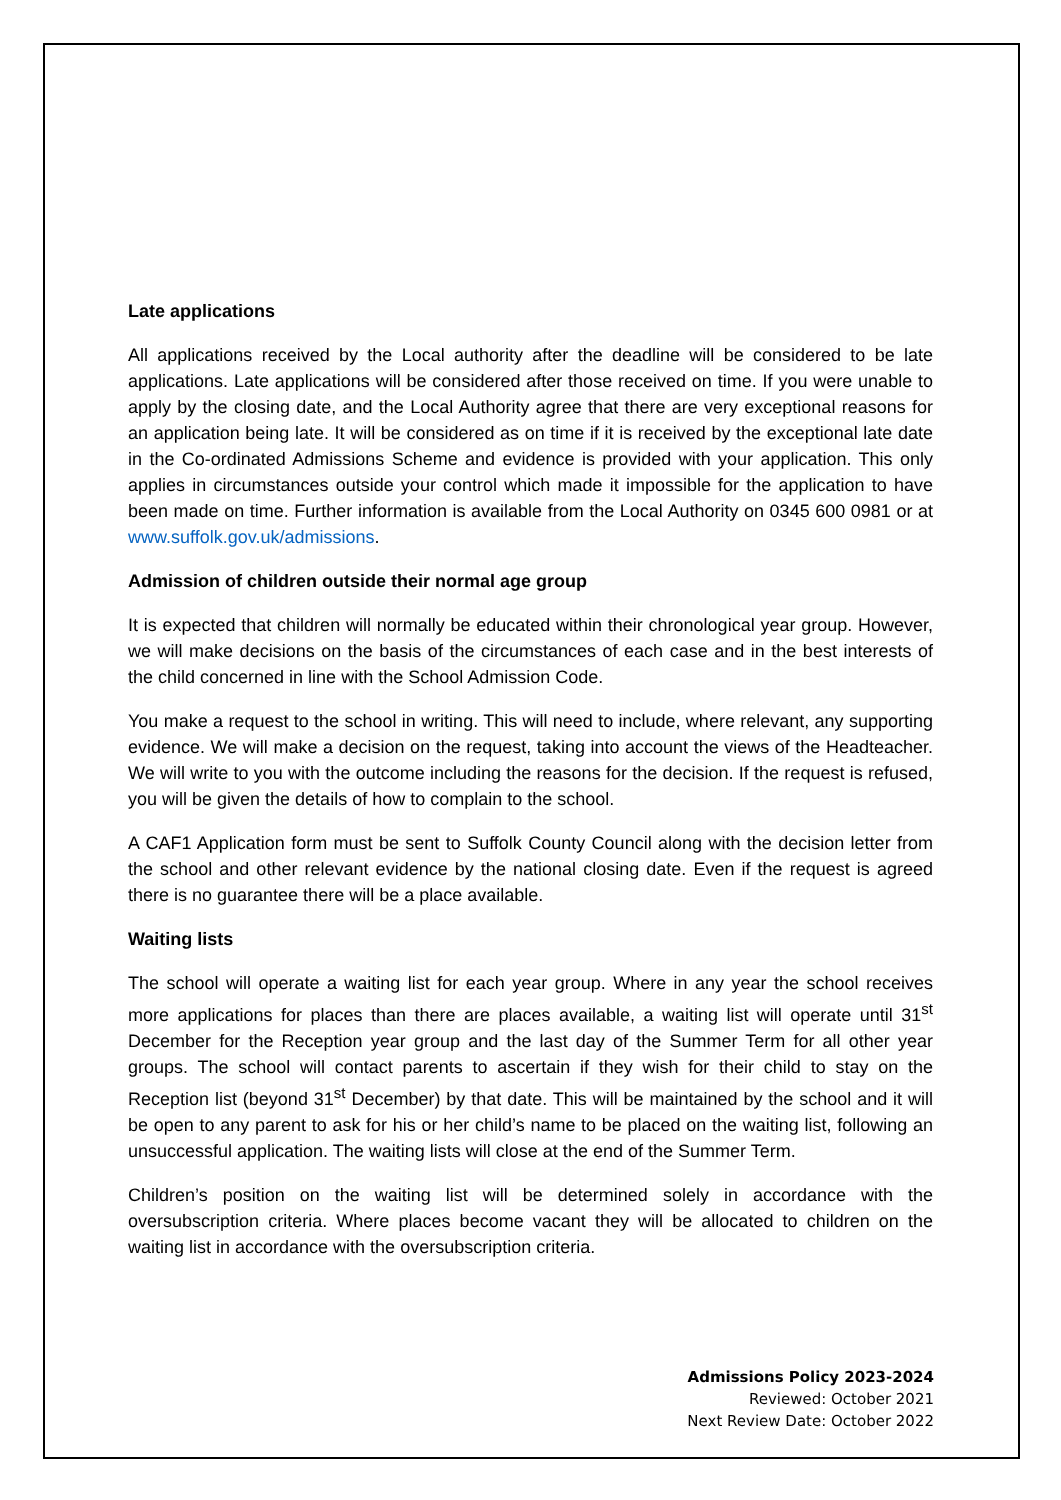Late applications
All applications received by the Local authority after the deadline will be considered to be late applications. Late applications will be considered after those received on time. If you were unable to apply by the closing date, and the Local Authority agree that there are very exceptional reasons for an application being late. It will be considered as on time if it is received by the exceptional late date in the Co-ordinated Admissions Scheme and evidence is provided with your application. This only applies in circumstances outside your control which made it impossible for the application to have been made on time. Further information is available from the Local Authority on 0345 600 0981 or at www.suffolk.gov.uk/admissions.
Admission of children outside their normal age group
It is expected that children will normally be educated within their chronological year group. However, we will make decisions on the basis of the circumstances of each case and in the best interests of the child concerned in line with the School Admission Code.
You make a request to the school in writing. This will need to include, where relevant, any supporting evidence. We will make a decision on the request, taking into account the views of the Headteacher. We will write to you with the outcome including the reasons for the decision. If the request is refused, you will be given the details of how to complain to the school.
A CAF1 Application form must be sent to Suffolk County Council along with the decision letter from the school and other relevant evidence by the national closing date. Even if the request is agreed there is no guarantee there will be a place available.
Waiting lists
The school will operate a waiting list for each year group. Where in any year the school receives more applications for places than there are places available, a waiting list will operate until 31<sup>st</sup> December for the Reception year group and the last day of the Summer Term for all other year groups. The school will contact parents to ascertain if they wish for their child to stay on the Reception list (beyond 31<sup>st</sup> December) by that date. This will be maintained by the school and it will be open to any parent to ask for his or her child’s name to be placed on the waiting list, following an unsuccessful application. The waiting lists will close at the end of the Summer Term.
Children’s position on the waiting list will be determined solely in accordance with the oversubscription criteria. Where places become vacant they will be allocated to children on the waiting list in accordance with the oversubscription criteria.
Admissions Policy 2023-2024
Reviewed: October 2021
Next Review Date: October 2022